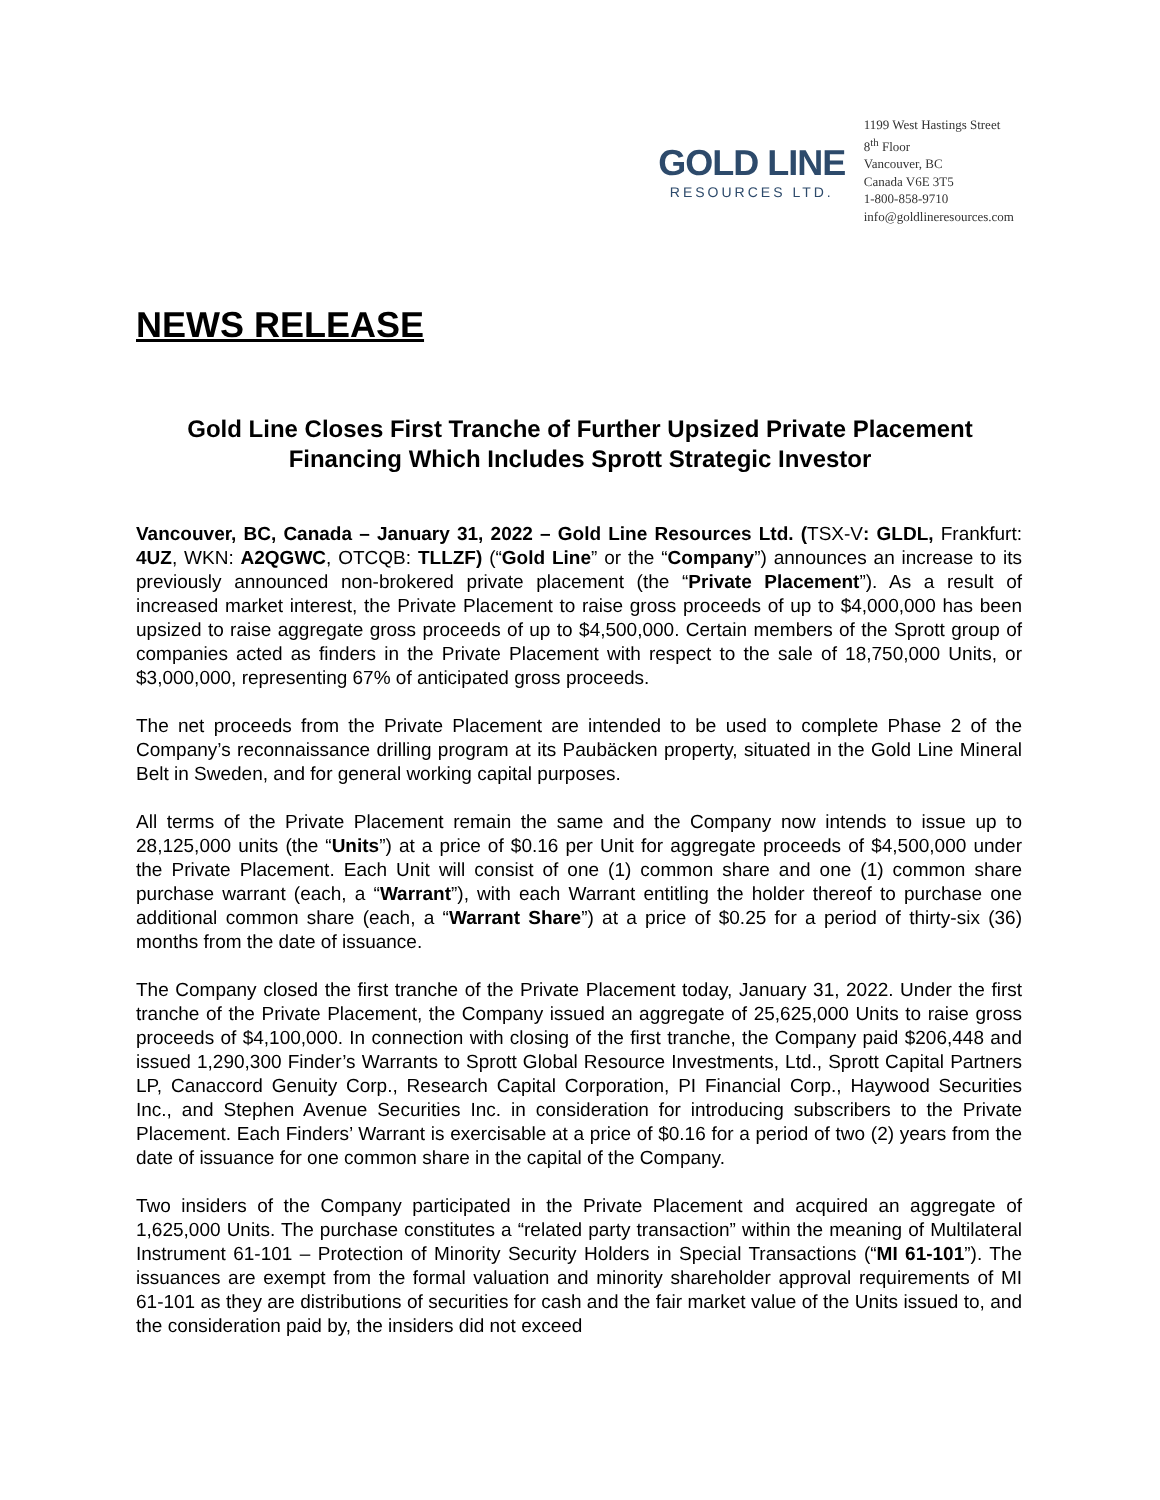GOLD LINE
RESOURCES LTD.
1199 West Hastings Street
8<sup>th</sup> Floor
Vancouver, BC
Canada V6E 3T5
1-800-858-9710
info@goldlineresources.com
NEWS RELEASE
Gold Line Closes First Tranche of Further Upsized Private Placement Financing Which Includes Sprott Strategic Investor
Vancouver, BC, Canada – January 31, 2022 – Gold Line Resources Ltd. (TSX-V: GLDL, Frankfurt: 4UZ, WKN: A2QGWC, OTCQB: TLLZF) (“Gold Line” or the “Company”) announces an increase to its previously announced non-brokered private placement (the “Private Placement”). As a result of increased market interest, the Private Placement to raise gross proceeds of up to $4,000,000 has been upsized to raise aggregate gross proceeds of up to $4,500,000. Certain members of the Sprott group of companies acted as finders in the Private Placement with respect to the sale of 18,750,000 Units, or $3,000,000, representing 67% of anticipated gross proceeds.
The net proceeds from the Private Placement are intended to be used to complete Phase 2 of the Company’s reconnaissance drilling program at its Paubäcken property, situated in the Gold Line Mineral Belt in Sweden, and for general working capital purposes.
All terms of the Private Placement remain the same and the Company now intends to issue up to 28,125,000 units (the “Units”) at a price of $0.16 per Unit for aggregate proceeds of $4,500,000 under the Private Placement. Each Unit will consist of one (1) common share and one (1) common share purchase warrant (each, a “Warrant”), with each Warrant entitling the holder thereof to purchase one additional common share (each, a “Warrant Share”) at a price of $0.25 for a period of thirty-six (36) months from the date of issuance.
The Company closed the first tranche of the Private Placement today, January 31, 2022. Under the first tranche of the Private Placement, the Company issued an aggregate of 25,625,000 Units to raise gross proceeds of $4,100,000. In connection with closing of the first tranche, the Company paid $206,448 and issued 1,290,300 Finder’s Warrants to Sprott Global Resource Investments, Ltd., Sprott Capital Partners LP, Canaccord Genuity Corp., Research Capital Corporation, PI Financial Corp., Haywood Securities Inc., and Stephen Avenue Securities Inc. in consideration for introducing subscribers to the Private Placement. Each Finders’ Warrant is exercisable at a price of $0.16 for a period of two (2) years from the date of issuance for one common share in the capital of the Company.
Two insiders of the Company participated in the Private Placement and acquired an aggregate of 1,625,000 Units. The purchase constitutes a “related party transaction” within the meaning of Multilateral Instrument 61-101 – Protection of Minority Security Holders in Special Transactions (“MI 61-101”). The issuances are exempt from the formal valuation and minority shareholder approval requirements of MI 61-101 as they are distributions of securities for cash and the fair market value of the Units issued to, and the consideration paid by, the insiders did not exceed